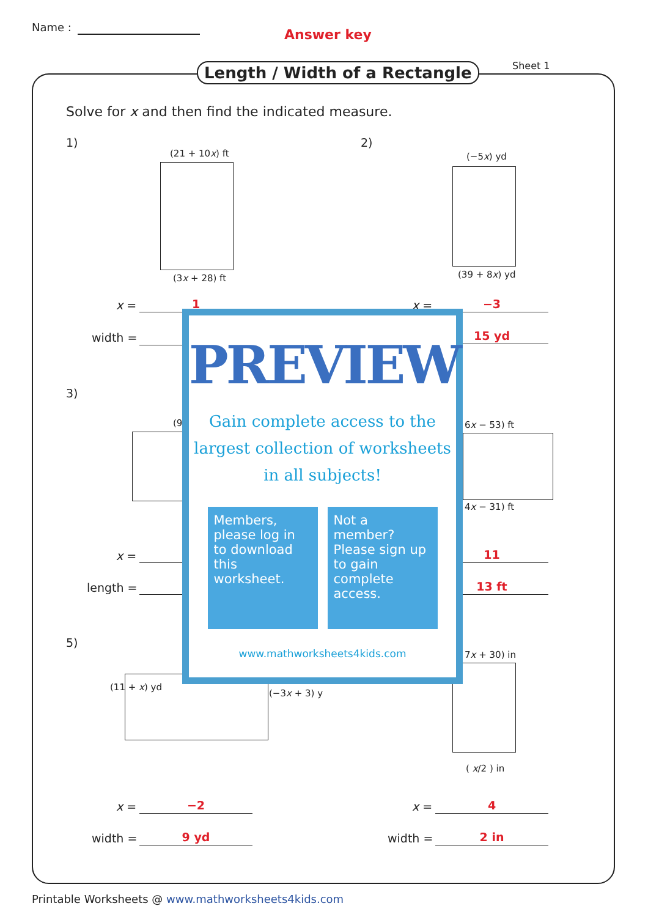Name : Answer key
Length / Width of a Rectangle Sheet 1
Solve for x and then find the indicated measure.
1)
(21 + 10x) ft
(3x + 28) ft
2)
(−5x) yd
(39 + 8x) yd
x = 1
width =
x = −3
15 yd
3)
(9 6x − 53) ft
4x − 31) ft
x =
length =
11
13 ft
5)
(11 + x) yd
(−3x + 3) y
7x + 30) in
( x/2 ) in
x = −2
width = 9 yd
x = 4
width = 2 in
PREVIEW
Gain complete access to the largest collection of worksheets in all subjects!
Members, please log in to download this worksheet.
Not a member? Please sign up to gain complete access.
www.mathworksheets4kids.com
Printable Worksheets @ www.mathworksheets4kids.com